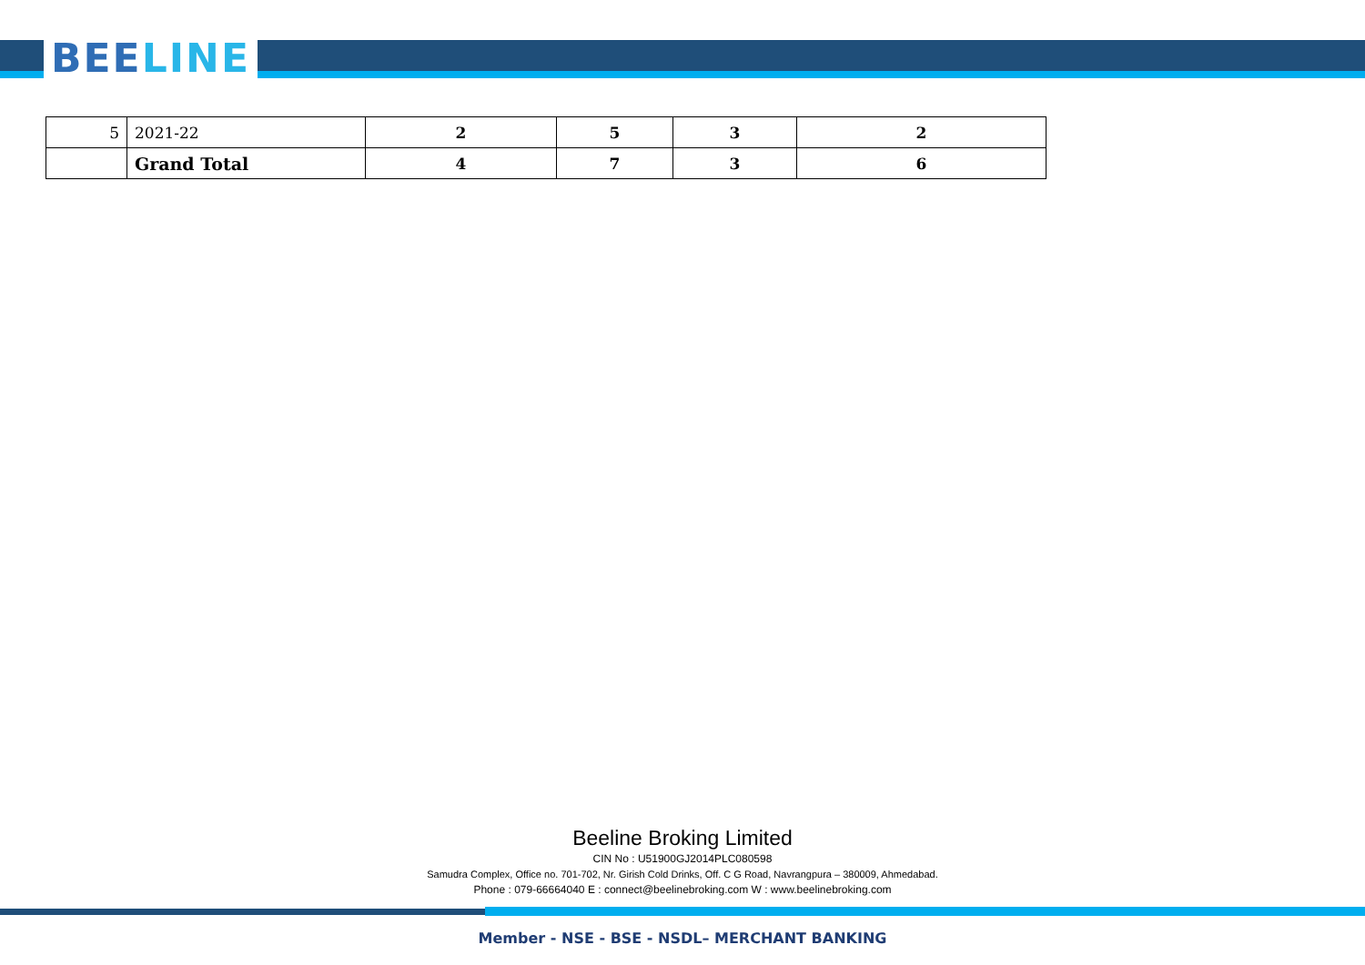BEELINE
| 5 | 2021-22 | 2 | 5 | 3 | 2 |
| | Grand Total | 4 | 7 | 3 | 6 |
Beeline Broking Limited
CIN No : U51900GJ2014PLC080598
Samudra Complex, Office no. 701-702, Nr. Girish Cold Drinks, Off. C G Road, Navrangpura – 380009, Ahmedabad.
Phone : 079-66664040 E : connect@beelinebroking.com W : www.beelinebroking.com
Member - NSE - BSE - NSDL– MERCHANT BANKING